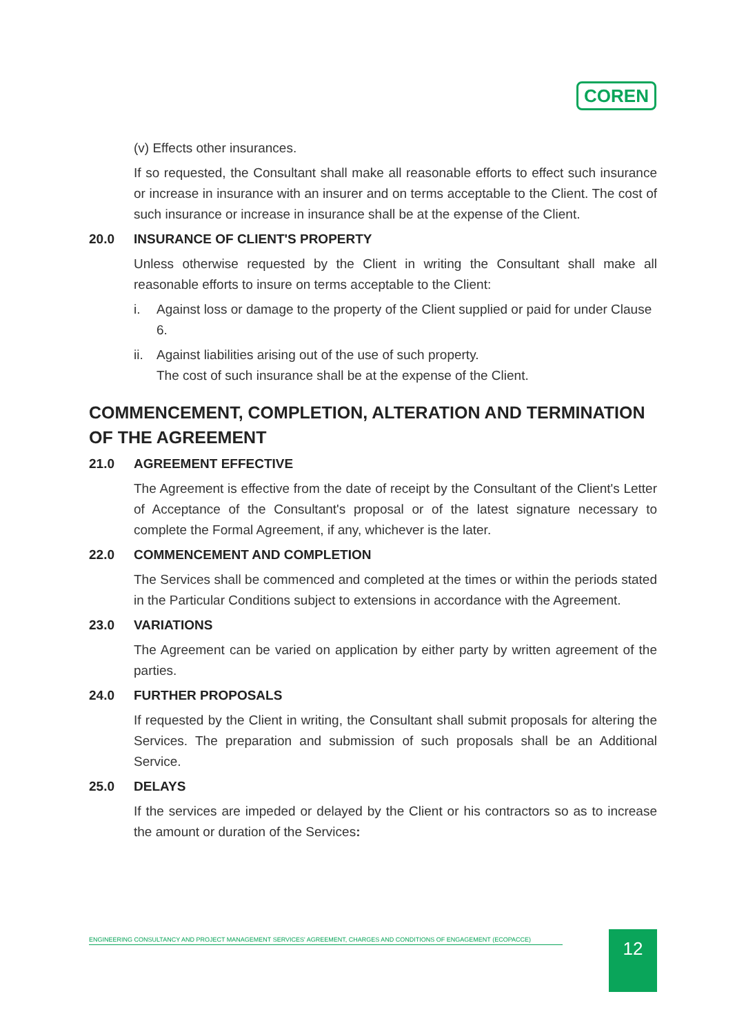COREN
(v) Effects other insurances.
If so requested, the Consultant shall make all reasonable efforts to effect such insurance or increase in insurance with an insurer and on terms acceptable to the Client. The cost of such insurance or increase in insurance shall be at the expense of the Client.
20.0 INSURANCE OF CLIENT'S PROPERTY
Unless otherwise requested by the Client in writing the Consultant shall make all reasonable efforts to insure on terms acceptable to the Client:
i. Against loss or damage to the property of the Client supplied or paid for under Clause 6.
ii.
Against liabilities arising out of the use of such property.
The cost of such insurance shall be at the expense of the Client.
COMMENCEMENT, COMPLETION, ALTERATION AND TERMINATION OF THE AGREEMENT
21.0 AGREEMENT EFFECTIVE
The Agreement is effective from the date of receipt by the Consultant of the Client's Letter of Acceptance of the Consultant's proposal or of the latest signature necessary to complete the Formal Agreement, if any, whichever is the later.
22.0 COMMENCEMENT AND COMPLETION
The Services shall be commenced and completed at the times or within the periods stated in the Particular Conditions subject to extensions in accordance with the Agreement.
23.0 VARIATIONS
The Agreement can be varied on application by either party by written agreement of the parties.
24.0 FURTHER PROPOSALS
If requested by the Client in writing, the Consultant shall submit proposals for altering the Services. The preparation and submission of such proposals shall be an Additional Service.
25.0 DELAYS
If the services are impeded or delayed by the Client or his contractors so as to increase the amount or duration of the Services:
ENGINEERING CONSULTANCY AND PROJECT MANAGEMENT SERVICES' AGREEMENT, CHARGES AND CONDITIONS OF ENGAGEMENT (ECOPACCE) 12